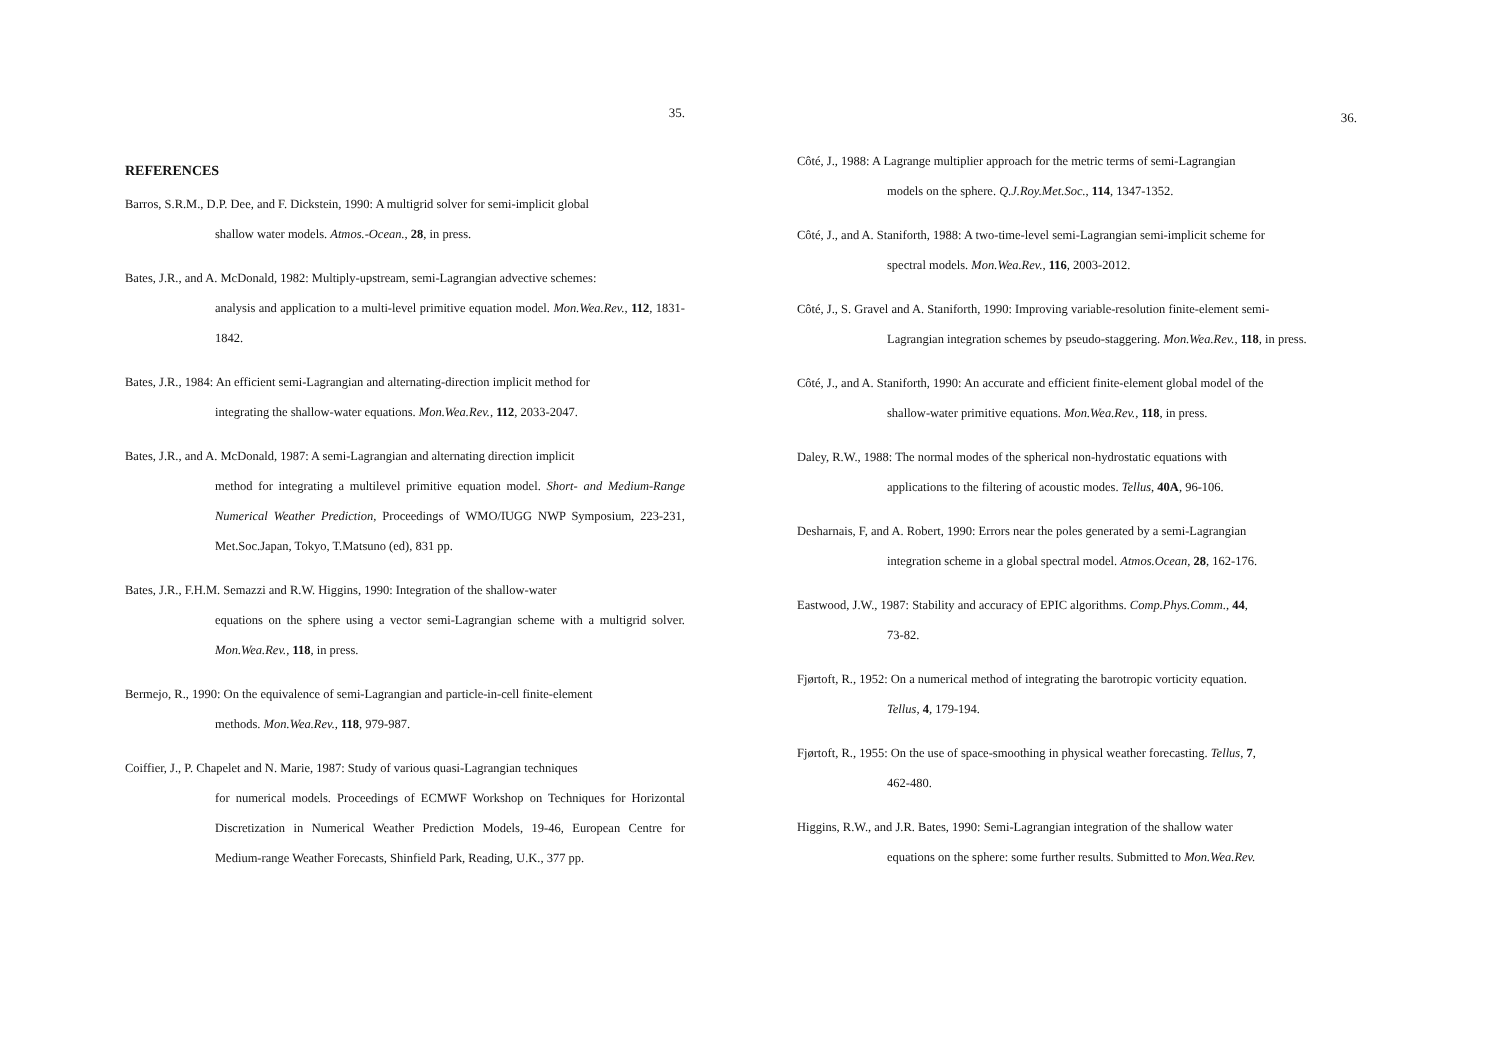35.
REFERENCES
Barros, S.R.M., D.P. Dee, and F. Dickstein, 1990: A multigrid solver for semi-implicit global
shallow water models. Atmos.-Ocean., 28, in press.
Bates, J.R., and A. McDonald, 1982: Multiply-upstream, semi-Lagrangian advective schemes:
analysis and application to a multi-level primitive equation model. Mon.Wea.Rev., 112, 1831-1842.
Bates, J.R., 1984: An efficient semi-Lagrangian and alternating-direction implicit method for
integrating the shallow-water equations. Mon.Wea.Rev., 112, 2033-2047.
Bates, J.R., and A. McDonald, 1987: A semi-Lagrangian and alternating direction implicit
method for integrating a multilevel primitive equation model. Short- and Medium-Range Numerical Weather Prediction, Proceedings of WMO/IUGG NWP Symposium, 223-231, Met.Soc.Japan, Tokyo, T.Matsuno (ed), 831 pp.
Bates, J.R., F.H.M. Semazzi and R.W. Higgins, 1990: Integration of the shallow-water
equations on the sphere using a vector semi-Lagrangian scheme with a multigrid solver. Mon.Wea.Rev., 118, in press.
Bermejo, R., 1990: On the equivalence of semi-Lagrangian and particle-in-cell finite-element
methods. Mon.Wea.Rev., 118, 979-987.
Coiffier, J., P. Chapelet and N. Marie, 1987: Study of various quasi-Lagrangian techniques
for numerical models. Proceedings of ECMWF Workshop on Techniques for Horizontal Discretization in Numerical Weather Prediction Models, 19-46, European Centre for Medium-range Weather Forecasts, Shinfield Park, Reading, U.K., 377 pp.
36.
Côté, J., 1988: A Lagrange multiplier approach for the metric terms of semi-Lagrangian
models on the sphere. Q.J.Roy.Met.Soc., 114, 1347-1352.
Côté, J., and A. Staniforth, 1988: A two-time-level semi-Lagrangian semi-implicit scheme for
spectral models. Mon.Wea.Rev., 116, 2003-2012.
Côté, J., S. Gravel and A. Staniforth, 1990: Improving variable-resolution finite-element semi-
Lagrangian integration schemes by pseudo-staggering. Mon.Wea.Rev., 118, in press.
Côté, J., and A. Staniforth, 1990: An accurate and efficient finite-element global model of the
shallow-water primitive equations. Mon.Wea.Rev., 118, in press.
Daley, R.W., 1988: The normal modes of the spherical non-hydrostatic equations with
applications to the filtering of acoustic modes. Tellus, 40A, 96-106.
Desharnais, F, and A. Robert, 1990: Errors near the poles generated by a semi-Lagrangian
integration scheme in a global spectral model. Atmos.Ocean, 28, 162-176.
Eastwood, J.W., 1987: Stability and accuracy of EPIC algorithms. Comp.Phys.Comm., 44,
73-82.
Fjørtoft, R., 1952: On a numerical method of integrating the barotropic vorticity equation.
Tellus, 4, 179-194.
Fjørtoft, R., 1955: On the use of space-smoothing in physical weather forecasting. Tellus, 7,
462-480.
Higgins, R.W., and J.R. Bates, 1990: Semi-Lagrangian integration of the shallow water
equations on the sphere: some further results. Submitted to Mon.Wea.Rev.